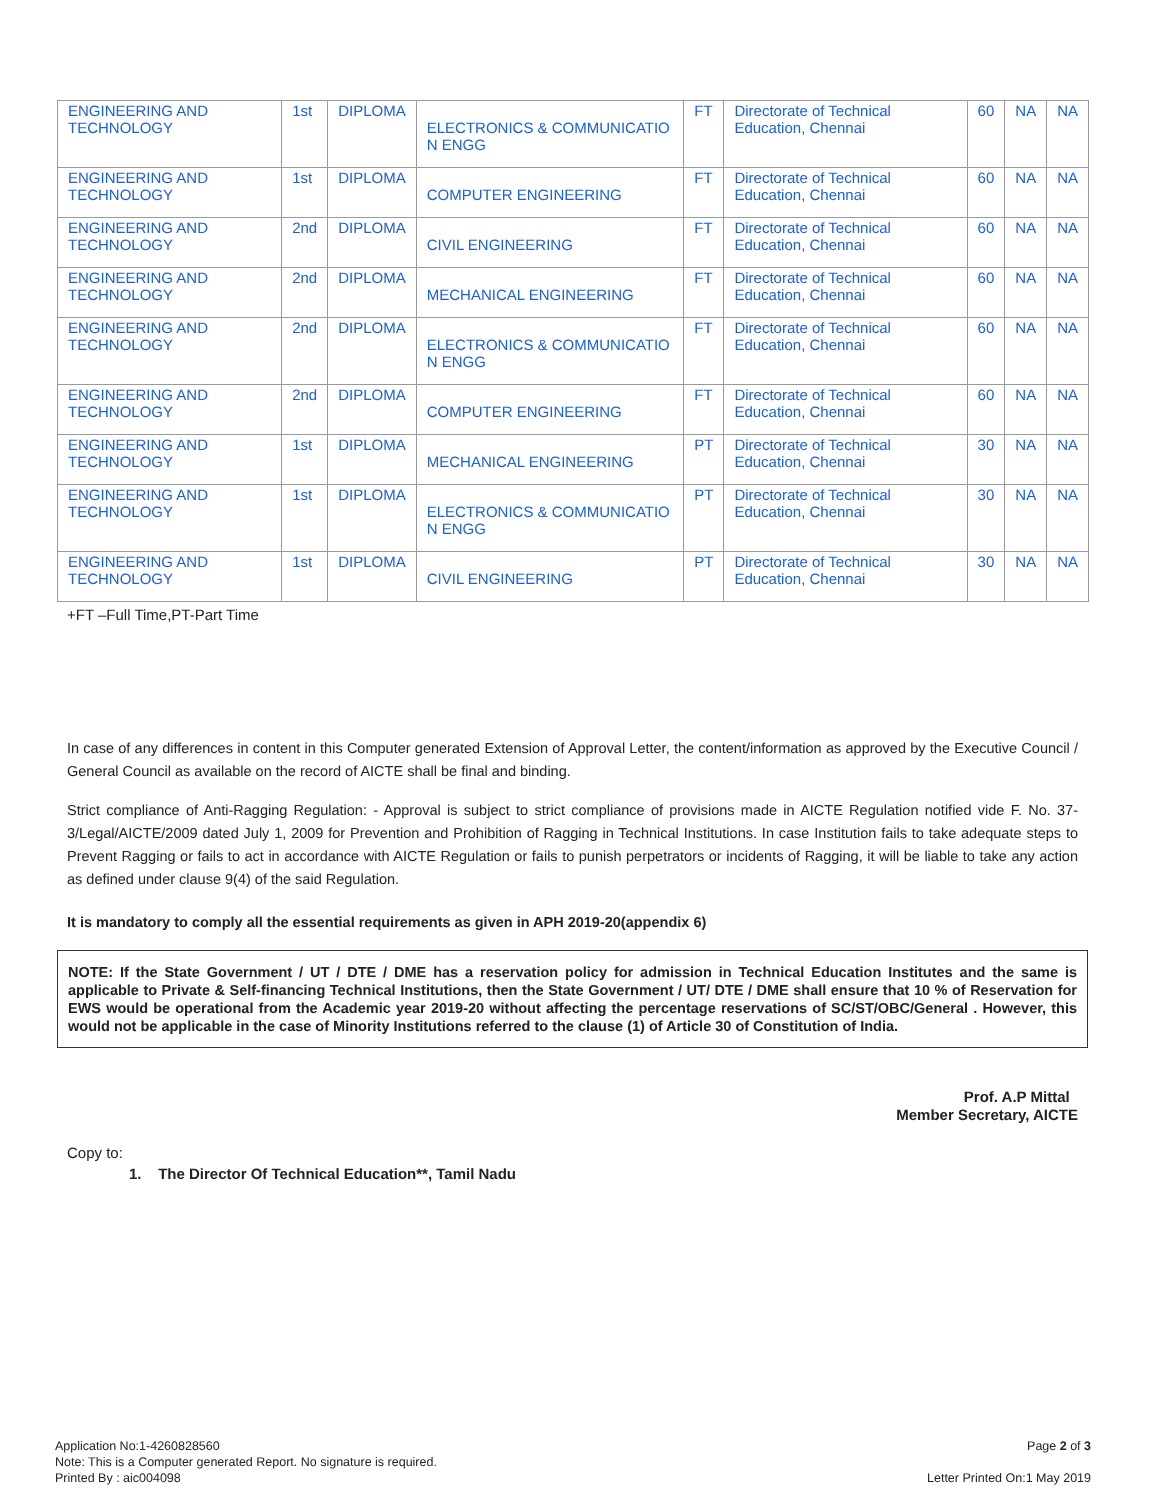| ENGINEERING AND TECHNOLOGY | 1st | DIPLOMA | ELECTRONICS & COMMUNICATIO N ENGG | FT | Directorate of Technical Education, Chennai | 60 | NA | NA |
| ENGINEERING AND TECHNOLOGY | 1st | DIPLOMA | COMPUTER ENGINEERING | FT | Directorate of Technical Education, Chennai | 60 | NA | NA |
| ENGINEERING AND TECHNOLOGY | 2nd | DIPLOMA | CIVIL ENGINEERING | FT | Directorate of Technical Education, Chennai | 60 | NA | NA |
| ENGINEERING AND TECHNOLOGY | 2nd | DIPLOMA | MECHANICAL ENGINEERING | FT | Directorate of Technical Education, Chennai | 60 | NA | NA |
| ENGINEERING AND TECHNOLOGY | 2nd | DIPLOMA | ELECTRONICS & COMMUNICATIO N ENGG | FT | Directorate of Technical Education, Chennai | 60 | NA | NA |
| ENGINEERING AND TECHNOLOGY | 2nd | DIPLOMA | COMPUTER ENGINEERING | FT | Directorate of Technical Education, Chennai | 60 | NA | NA |
| ENGINEERING AND TECHNOLOGY | 1st | DIPLOMA | MECHANICAL ENGINEERING | PT | Directorate of Technical Education, Chennai | 30 | NA | NA |
| ENGINEERING AND TECHNOLOGY | 1st | DIPLOMA | ELECTRONICS & COMMUNICATIO N ENGG | PT | Directorate of Technical Education, Chennai | 30 | NA | NA |
| ENGINEERING AND TECHNOLOGY | 1st | DIPLOMA | CIVIL ENGINEERING | PT | Directorate of Technical Education, Chennai | 30 | NA | NA |
+FT –Full Time,PT-Part Time
In case of any differences in content in this Computer generated Extension of Approval Letter, the content/information as approved by the Executive Council / General Council as available on the record of AICTE shall be final and binding.
Strict compliance of Anti-Ragging Regulation: - Approval is subject to strict compliance of provisions made in AICTE Regulation notified vide F. No. 37-3/Legal/AICTE/2009 dated July 1, 2009 for Prevention and Prohibition of Ragging in Technical Institutions. In case Institution fails to take adequate steps to Prevent Ragging or fails to act in accordance with AICTE Regulation or fails to punish perpetrators or incidents of Ragging, it will be liable to take any action as defined under clause 9(4) of the said Regulation.
It is mandatory to comply all the essential requirements as given in APH 2019-20(appendix 6)
NOTE: If the State Government / UT / DTE / DME has a reservation policy for admission in Technical Education Institutes and the same is applicable to Private & Self-financing Technical Institutions, then the State Government / UT/ DTE / DME shall ensure that 10 % of Reservation for EWS would be operational from the Academic year 2019-20 without affecting the percentage reservations of SC/ST/OBC/General . However, this would not be applicable in the case of Minority Institutions referred to the clause (1) of Article 30 of Constitution of India.
Prof. A.P Mittal
Member Secretary, AICTE
Copy to:
1. The Director Of Technical Education**, Tamil Nadu
Application No:1-4260828560
Note: This is a Computer generated Report. No signature is required.
Printed By : aic004098
Page 2 of 3
Letter Printed On:1 May 2019